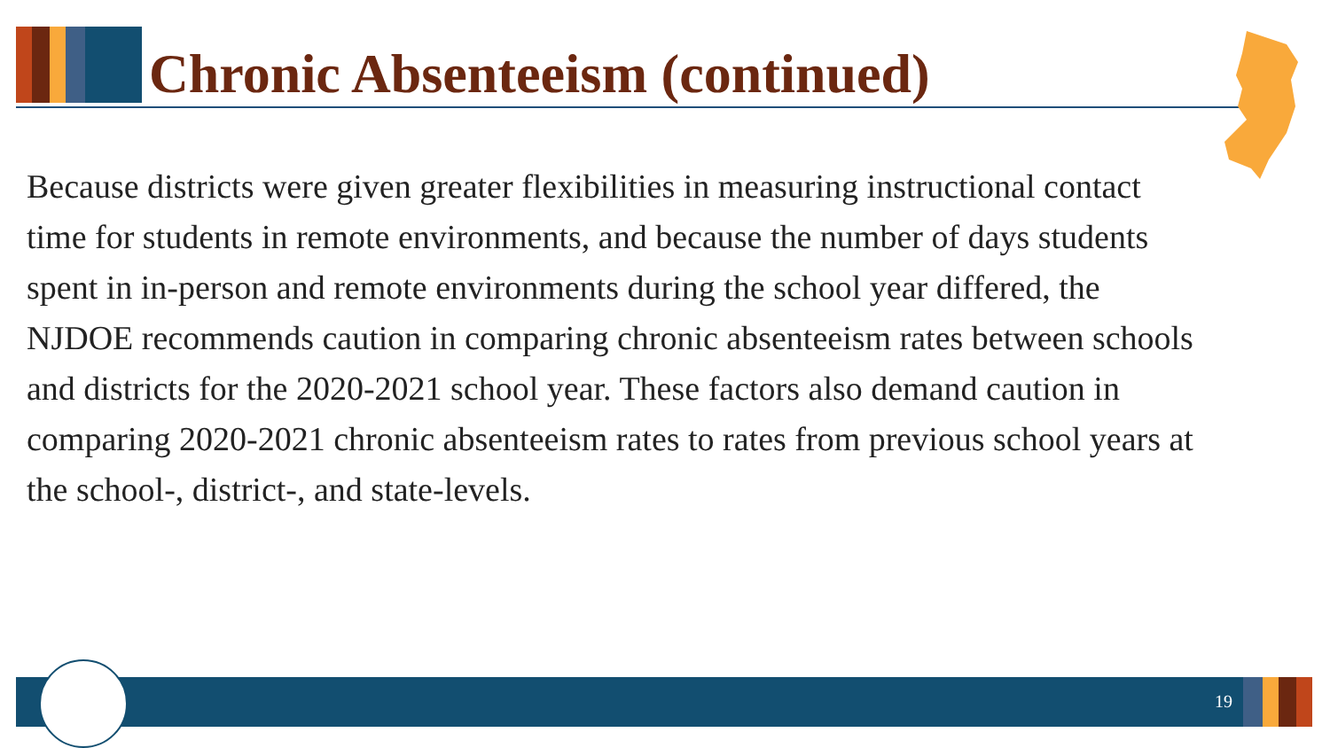Chronic Absenteeism (continued)
Because districts were given greater flexibilities in measuring instructional contact time for students in remote environments, and because the number of days students spent in in-person and remote environments during the school year differed, the NJDOE recommends caution in comparing chronic absenteeism rates between schools and districts for the 2020-2021 school year. These factors also demand caution in comparing 2020-2021 chronic absenteeism rates to rates from previous school years at the school-, district-, and state-levels.
19